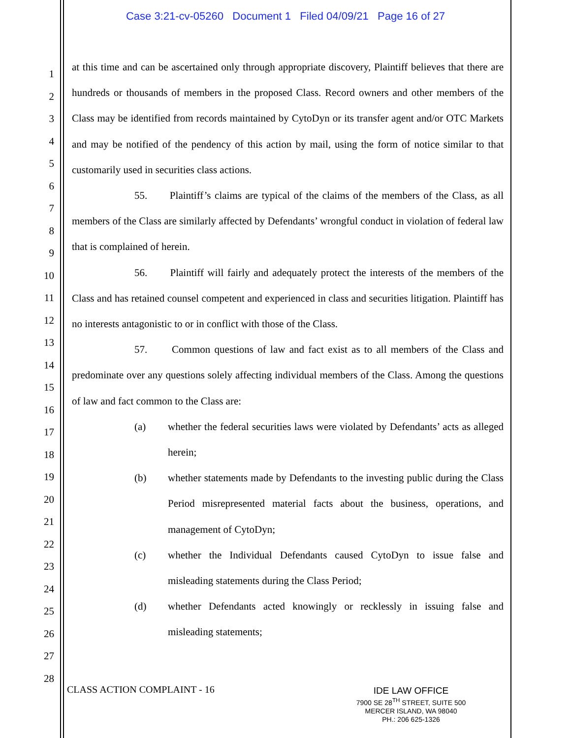Case 3:21-cv-05260 Document 1 Filed 04/09/21 Page 16 of 27
1
2
3
4
5
6
7
8
9
10
11
12
13
14
15
16
17
18
19
20
21
22
23
24
25
26
27
28
at this time and can be ascertained only through appropriate discovery, Plaintiff believes that there are hundreds or thousands of members in the proposed Class. Record owners and other members of the Class may be identified from records maintained by CytoDyn or its transfer agent and/or OTC Markets and may be notified of the pendency of this action by mail, using the form of notice similar to that customarily used in securities class actions.
55. Plaintiff’s claims are typical of the claims of the members of the Class, as all members of the Class are similarly affected by Defendants’ wrongful conduct in violation of federal law that is complained of herein.
56. Plaintiff will fairly and adequately protect the interests of the members of the Class and has retained counsel competent and experienced in class and securities litigation. Plaintiff has no interests antagonistic to or in conflict with those of the Class.
57. Common questions of law and fact exist as to all members of the Class and predominate over any questions solely affecting individual members of the Class. Among the questions of law and fact common to the Class are:
(a) whether the federal securities laws were violated by Defendants’ acts as alleged herein;
(b) whether statements made by Defendants to the investing public during the Class Period misrepresented material facts about the business, operations, and management of CytoDyn;
(c) whether the Individual Defendants caused CytoDyn to issue false and misleading statements during the Class Period;
(d) whether Defendants acted knowingly or recklessly in issuing false and misleading statements;
CLASS ACTION COMPLAINT - 16
IDE LAW OFFICE
7900 SE 28<sup>TH</sup> STREET, SUITE 500
MERCER ISLAND, WA 98040
PH.: 206 625-1326